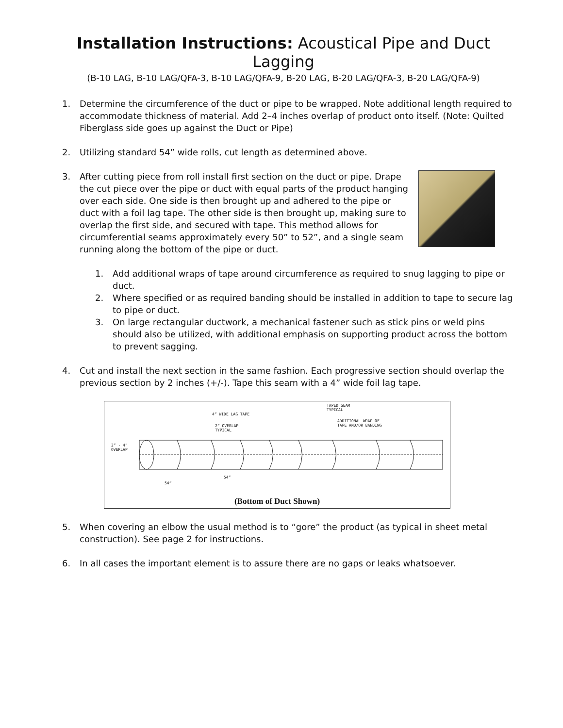Installation Instructions: Acoustical Pipe and Duct Lagging
(B-10 LAG, B-10 LAG/QFA-3, B-10 LAG/QFA-9, B-20 LAG, B-20 LAG/QFA-3, B-20 LAG/QFA-9)
1. Determine the circumference of the duct or pipe to be wrapped. Note additional length required to accommodate thickness of material. Add 2–4 inches overlap of product onto itself. (Note: Quilted Fiberglass side goes up against the Duct or Pipe)
2. Utilizing standard 54” wide rolls, cut length as determined above.
3. After cutting piece from roll install first section on the duct or pipe. Drape the cut piece over the pipe or duct with equal parts of the product hanging over each side. One side is then brought up and adhered to the pipe or duct with a foil lag tape. The other side is then brought up, making sure to overlap the first side, and secured with tape. This method allows for circumferential seams approximately every 50” to 52”, and a single seam running along the bottom of the pipe or duct.
1. Add additional wraps of tape around circumference as required to snug lagging to pipe or duct.
2. Where specified or as required banding should be installed in addition to tape to secure lag to pipe or duct.
3. On large rectangular ductwork, a mechanical fastener such as stick pins or weld pins should also be utilized, with additional emphasis on supporting product across the bottom to prevent sagging.
4. Cut and install the next section in the same fashion. Each progressive section should overlap the previous section by 2 inches (+/-). Tape this seam with a 4” wide foil lag tape.
2” - 4”
OVERLAP
4” WIDE LAG TAPE
2” OVERLAP
TYPICAL
TAPED SEAM
TYPICAL
ADDITIONAL WRAP OF
TAPE AND/OR BANDING
54”
54”
(Bottom of Duct Shown)
5. When covering an elbow the usual method is to “gore” the product (as typical in sheet metal construction). See page 2 for instructions.
6. In all cases the important element is to assure there are no gaps or leaks whatsoever.